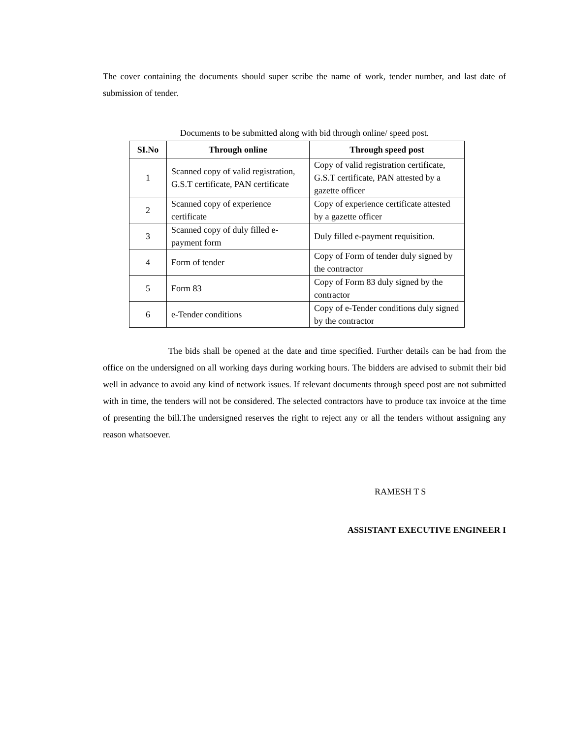The cover containing the documents should super scribe the name of work, tender number, and last date of submission of tender.
Documents to be submitted along with bid through online/ speed post.
| SI.No | Through online | Through speed post |
| --- | --- | --- |
| 1 | Scanned copy of valid registration, G.S.T certificate, PAN certificate | Copy of valid registration certificate, G.S.T certificate, PAN attested by a gazette officer |
| 2 | Scanned copy of experience certificate | Copy of experience certificate attested by a gazette officer |
| 3 | Scanned copy of duly filled e-payment form | Duly filled e-payment requisition. |
| 4 | Form of tender | Copy of Form of tender duly signed by the contractor |
| 5 | Form 83 | Copy of Form 83 duly signed by the contractor |
| 6 | e-Tender conditions | Copy of e-Tender conditions duly signed by the contractor |
The bids shall be opened at the date and time specified. Further details can be had from the office on the undersigned on all working days during working hours. The bidders are advised to submit their bid well in advance to avoid any kind of network issues. If relevant documents through speed post are not submitted with in time, the tenders will not be considered. The selected contractors have to produce tax invoice at the time of presenting the bill.The undersigned reserves the right to reject any or all the tenders without assigning any reason whatsoever.
RAMESH T S
ASSISTANT EXECUTIVE ENGINEER I